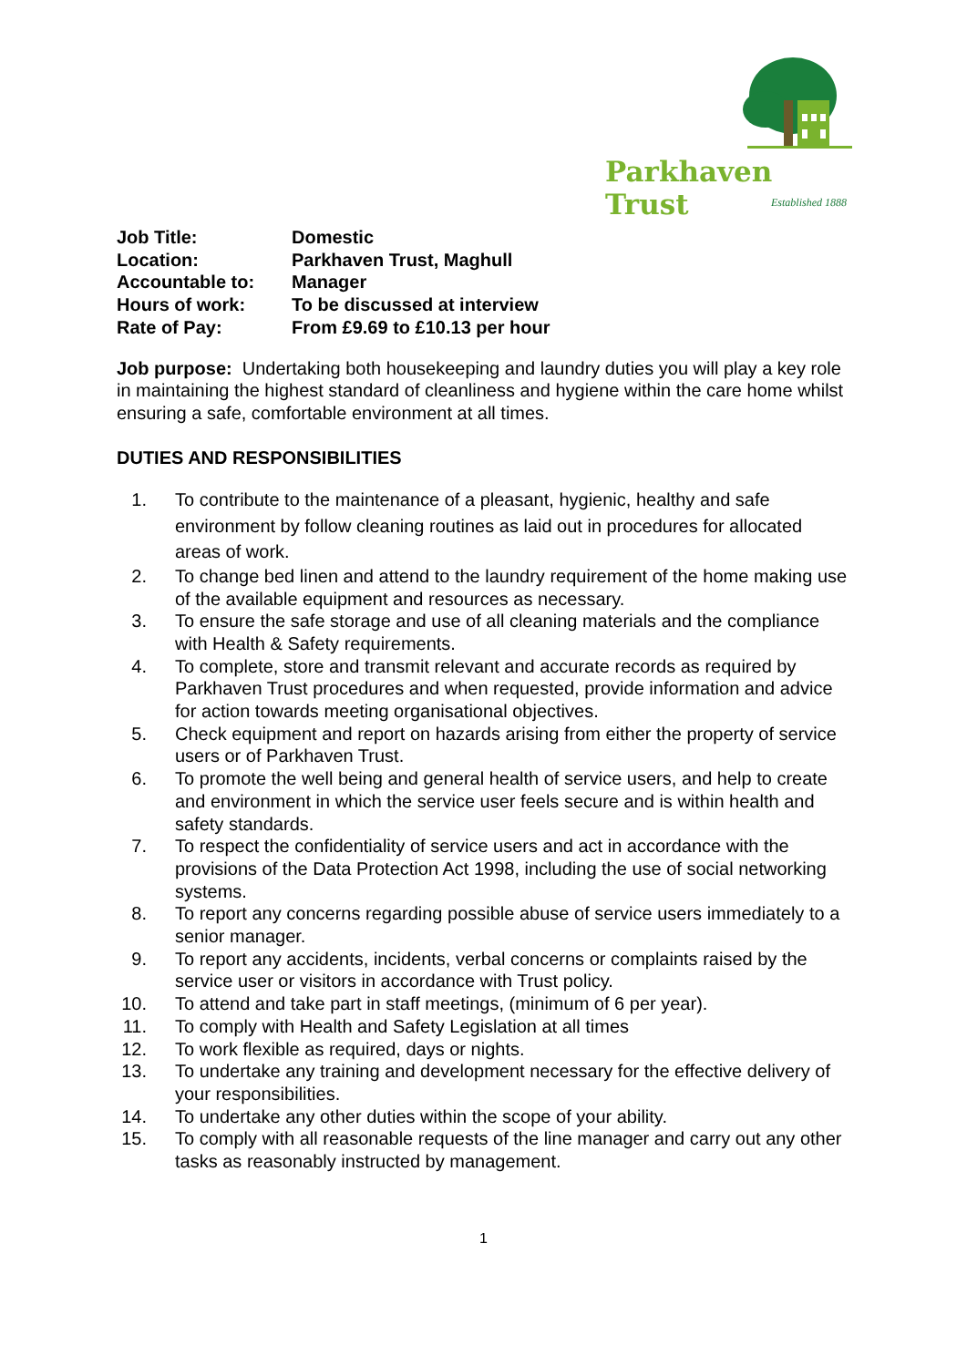Parkhaven Trust
Established 1888
Job Title:
Domestic
Location:
Parkhaven Trust, Maghull
Accountable to:
Manager
Hours of work:
To be discussed at interview
Rate of Pay:
From £9.69 to £10.13 per hour
Job purpose: Undertaking both housekeeping and laundry duties you will play a key role in maintaining the highest standard of cleanliness and hygiene within the care home whilst ensuring a safe, comfortable environment at all times.
DUTIES AND RESPONSIBILITIES
1. To contribute to the maintenance of a pleasant, hygienic, healthy and safe environment by follow cleaning routines as laid out in procedures for allocated areas of work.
2. To change bed linen and attend to the laundry requirement of the home making use of the available equipment and resources as necessary.
3. To ensure the safe storage and use of all cleaning materials and the compliance with Health & Safety requirements.
4. To complete, store and transmit relevant and accurate records as required by Parkhaven Trust procedures and when requested, provide information and advice for action towards meeting organisational objectives.
5. Check equipment and report on hazards arising from either the property of service users or of Parkhaven Trust.
6. To promote the well being and general health of service users, and help to create and environment in which the service user feels secure and is within health and safety standards.
7. To respect the confidentiality of service users and act in accordance with the provisions of the Data Protection Act 1998, including the use of social networking systems.
8. To report any concerns regarding possible abuse of service users immediately to a senior manager.
9. To report any accidents, incidents, verbal concerns or complaints raised by the service user or visitors in accordance with Trust policy.
10. To attend and take part in staff meetings, (minimum of 6 per year).
11. To comply with Health and Safety Legislation at all times
12. To work flexible as required, days or nights.
13. To undertake any training and development necessary for the effective delivery of your responsibilities.
14. To undertake any other duties within the scope of your ability.
15. To comply with all reasonable requests of the line manager and carry out any other tasks as reasonably instructed by management.
1